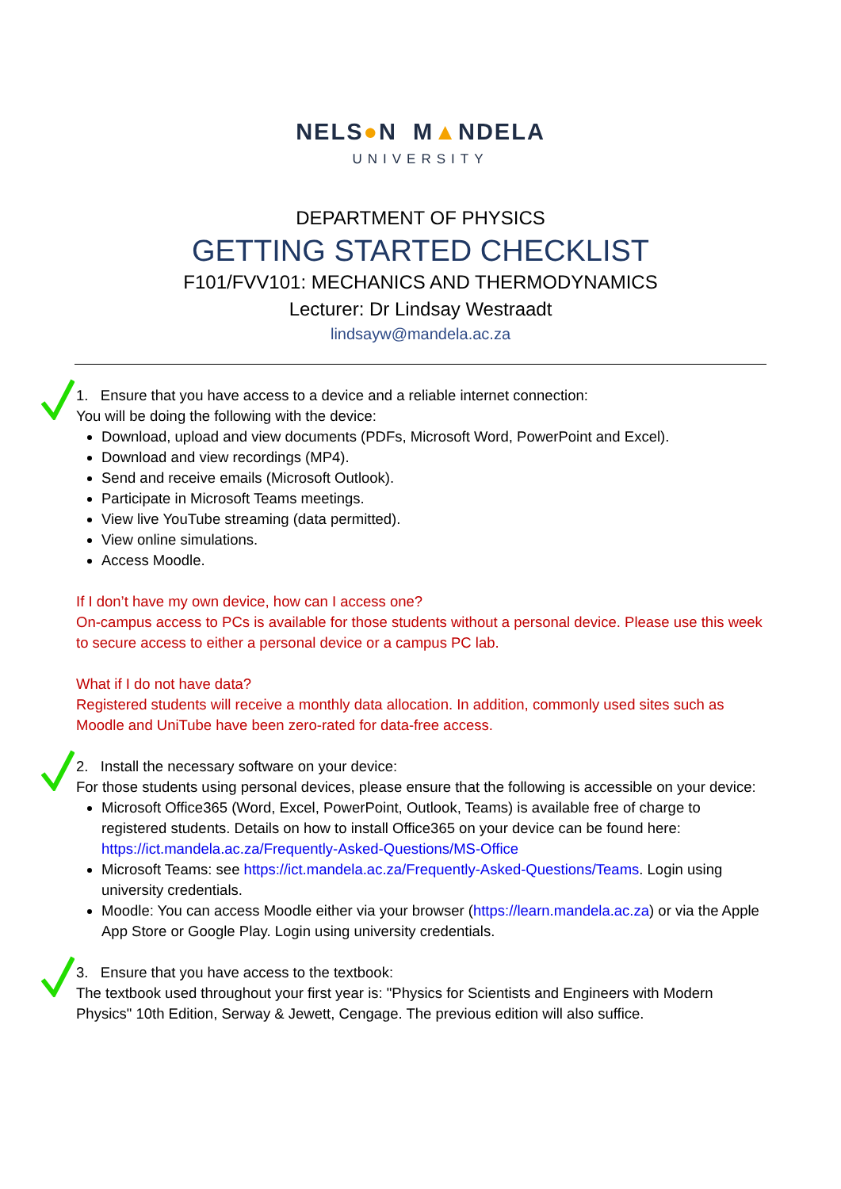NELS●N M▲NDELA
UNIVERSITY
DEPARTMENT OF PHYSICS
GETTING STARTED CHECKLIST
F101/FVV101: MECHANICS AND THERMODYNAMICS
Lecturer: Dr Lindsay Westraadt
lindsayw@mandela.ac.za
1. Ensure that you have access to a device and a reliable internet connection:
You will be doing the following with the device:
Download, upload and view documents (PDFs, Microsoft Word, PowerPoint and Excel).
Download and view recordings (MP4).
Send and receive emails (Microsoft Outlook).
Participate in Microsoft Teams meetings.
View live YouTube streaming (data permitted).
View online simulations.
Access Moodle.
If I don’t have my own device, how can I access one?
On-campus access to PCs is available for those students without a personal device. Please use this week to secure access to either a personal device or a campus PC lab.
What if I do not have data?
Registered students will receive a monthly data allocation. In addition, commonly used sites such as Moodle and UniTube have been zero-rated for data-free access.
2. Install the necessary software on your device:
For those students using personal devices, please ensure that the following is accessible on your device:
Microsoft Office365 (Word, Excel, PowerPoint, Outlook, Teams) is available free of charge to registered students. Details on how to install Office365 on your device can be found here: https://ict.mandela.ac.za/Frequently-Asked-Questions/MS-Office
Microsoft Teams: see https://ict.mandela.ac.za/Frequently-Asked-Questions/Teams. Login using university credentials.
Moodle: You can access Moodle either via your browser (https://learn.mandela.ac.za) or via the Apple App Store or Google Play. Login using university credentials.
3. Ensure that you have access to the textbook:
The textbook used throughout your first year is: "Physics for Scientists and Engineers with Modern Physics" 10th Edition, Serway & Jewett, Cengage. The previous edition will also suffice.